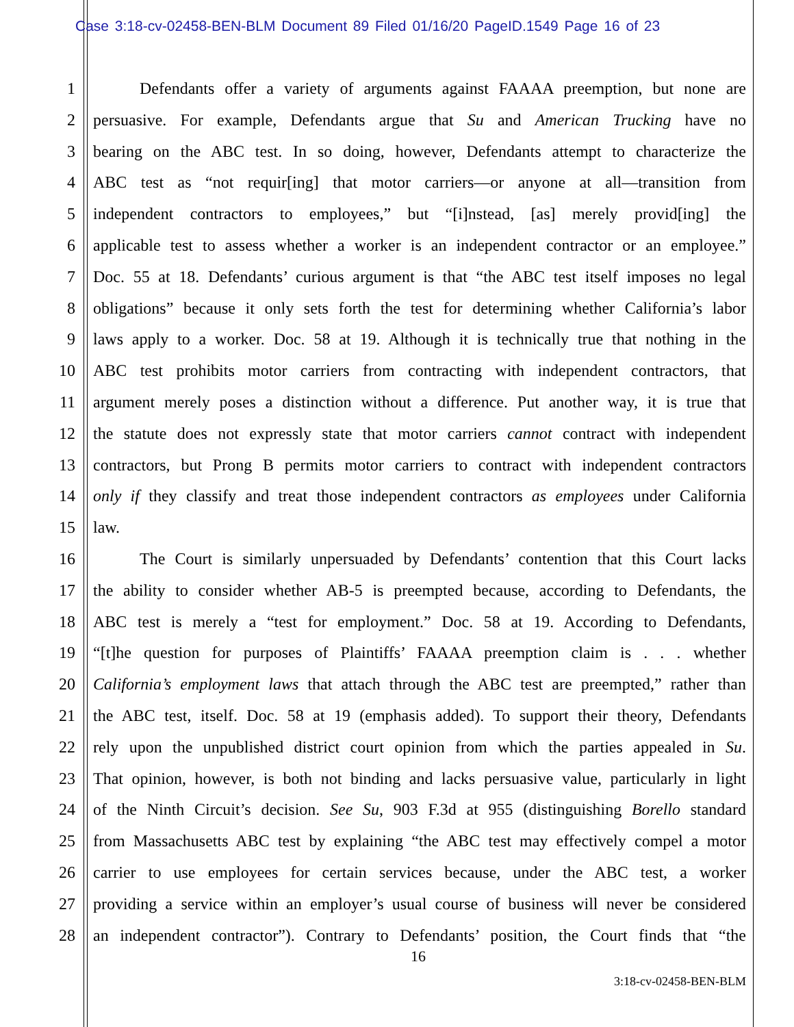Case 3:18-cv-02458-BEN-BLM Document 89 Filed 01/16/20 PageID.1549 Page 16 of 23
1 Defendants offer a variety of arguments against FAAAA preemption, but none are
2 persuasive. For example, Defendants argue that Su and American Trucking have no
3 bearing on the ABC test. In so doing, however, Defendants attempt to characterize the
4 ABC test as “not requir[ing] that motor carriers—or anyone at all—transition from
5 independent contractors to employees,” but “[i]nstead, [as] merely provid[ing] the
6 applicable test to assess whether a worker is an independent contractor or an employee.”
7 Doc. 55 at 18. Defendants’ curious argument is that “the ABC test itself imposes no legal
8 obligations” because it only sets forth the test for determining whether California’s labor
9 laws apply to a worker. Doc. 58 at 19. Although it is technically true that nothing in the
10 ABC test prohibits motor carriers from contracting with independent contractors, that
11 argument merely poses a distinction without a difference. Put another way, it is true that
12 the statute does not expressly state that motor carriers cannot contract with independent
13 contractors, but Prong B permits motor carriers to contract with independent contractors
14 only if they classify and treat those independent contractors as employees under California
15 law.
16 The Court is similarly unpersuaded by Defendants’ contention that this Court lacks
17 the ability to consider whether AB-5 is preempted because, according to Defendants, the
18 ABC test is merely a “test for employment.” Doc. 58 at 19. According to Defendants,
19 “[t]he question for purposes of Plaintiffs’ FAAAA preemption claim is . . . whether
20 California’s employment laws that attach through the ABC test are preempted,” rather than
21 the ABC test, itself. Doc. 58 at 19 (emphasis added). To support their theory, Defendants
22 rely upon the unpublished district court opinion from which the parties appealed in Su.
23 That opinion, however, is both not binding and lacks persuasive value, particularly in light
24 of the Ninth Circuit’s decision. See Su, 903 F.3d at 955 (distinguishing Borello standard
25 from Massachusetts ABC test by explaining “the ABC test may effectively compel a motor
26 carrier to use employees for certain services because, under the ABC test, a worker
27 providing a service within an employer’s usual course of business will never be considered
28 an independent contractor”). Contrary to Defendants’ position, the Court finds that “the
16
3:18-cv-02458-BEN-BLM